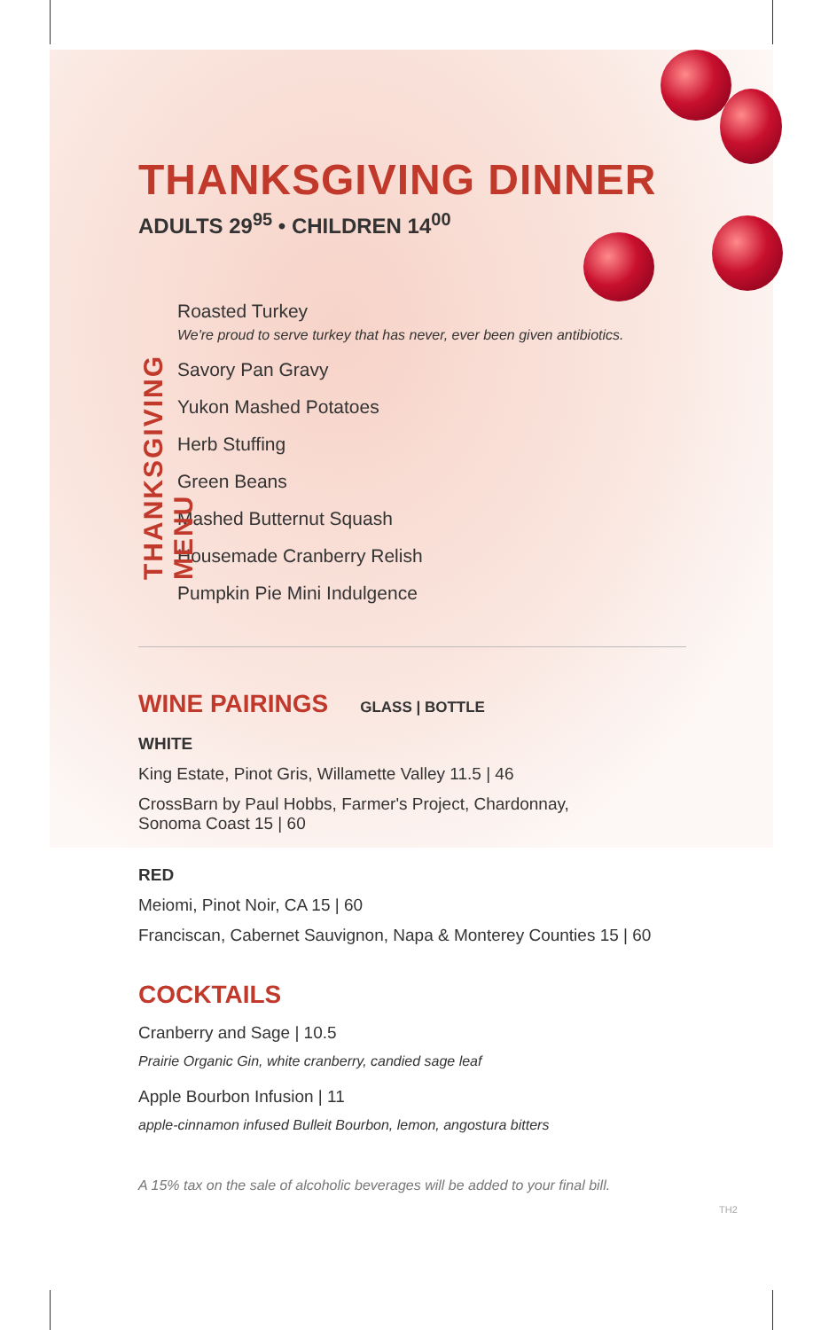THANKSGIVING DINNER
ADULTS 29<sup>95</sup> • CHILDREN 14<sup>00</sup>
THANKSGIVING MENU
Roasted Turkey
We're proud to serve turkey that has never, ever been given antibiotics.
Savory Pan Gravy
Yukon Mashed Potatoes
Herb Stuffing
Green Beans
Mashed Butternut Squash
Housemade Cranberry Relish
Pumpkin Pie Mini Indulgence
WINE PAIRINGS
GLASS | BOTTLE
WHITE
King Estate, Pinot Gris, Willamette Valley 11.5 | 46
CrossBarn by Paul Hobbs, Farmer's Project, Chardonnay,
Sonoma Coast 15 | 60
RED
Meiomi, Pinot Noir, CA 15 | 60
Franciscan, Cabernet Sauvignon, Napa & Monterey Counties 15 | 60
COCKTAILS
Cranberry and Sage | 10.5
Prairie Organic Gin, white cranberry, candied sage leaf
Apple Bourbon Infusion | 11
apple-cinnamon infused Bulleit Bourbon, lemon, angostura bitters
A 15% tax on the sale of alcoholic beverages will be added to your final bill.
TH2